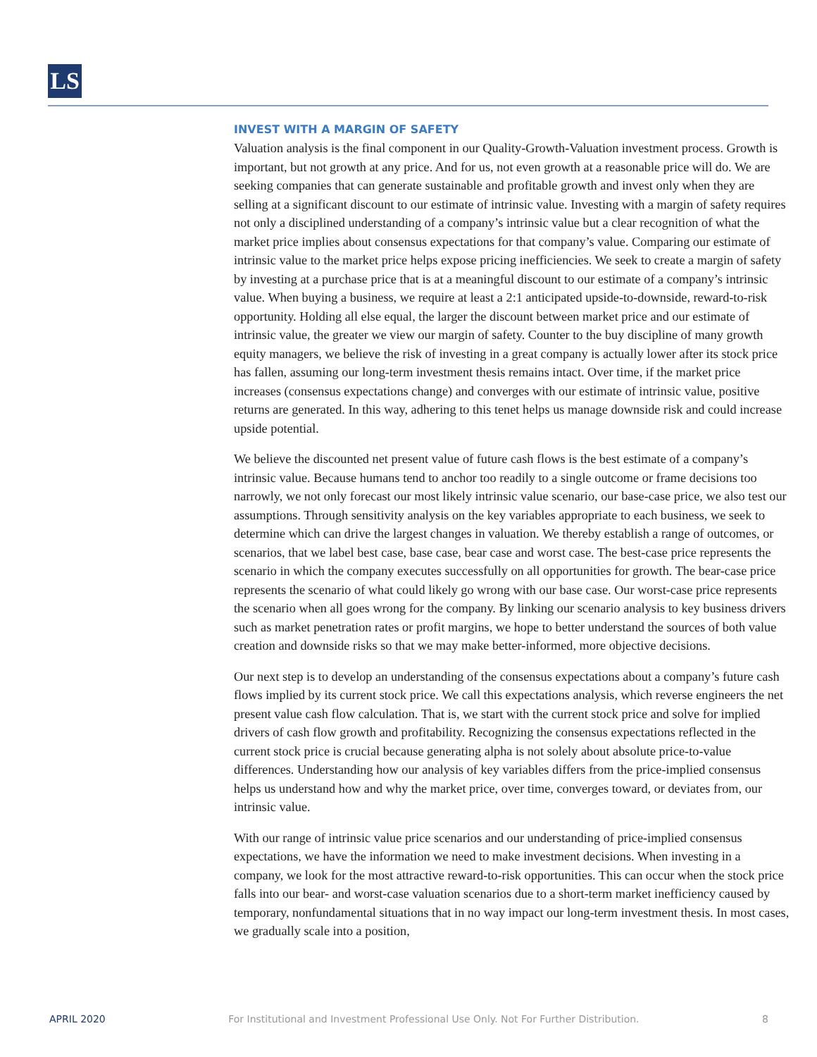LS
INVEST WITH A MARGIN OF SAFETY
Valuation analysis is the final component in our Quality-Growth-Valuation investment process. Growth is important, but not growth at any price. And for us, not even growth at a reasonable price will do. We are seeking companies that can generate sustainable and profitable growth and invest only when they are selling at a significant discount to our estimate of intrinsic value. Investing with a margin of safety requires not only a disciplined understanding of a company’s intrinsic value but a clear recognition of what the market price implies about consensus expectations for that company’s value. Comparing our estimate of intrinsic value to the market price helps expose pricing inefficiencies. We seek to create a margin of safety by investing at a purchase price that is at a meaningful discount to our estimate of a company’s intrinsic value. When buying a business, we require at least a 2:1 anticipated upside-to-downside, reward-to-risk opportunity. Holding all else equal, the larger the discount between market price and our estimate of intrinsic value, the greater we view our margin of safety. Counter to the buy discipline of many growth equity managers, we believe the risk of investing in a great company is actually lower after its stock price has fallen, assuming our long-term investment thesis remains intact. Over time, if the market price increases (consensus expectations change) and converges with our estimate of intrinsic value, positive returns are generated. In this way, adhering to this tenet helps us manage downside risk and could increase upside potential.
We believe the discounted net present value of future cash flows is the best estimate of a company’s intrinsic value. Because humans tend to anchor too readily to a single outcome or frame decisions too narrowly, we not only forecast our most likely intrinsic value scenario, our base-case price, we also test our assumptions. Through sensitivity analysis on the key variables appropriate to each business, we seek to determine which can drive the largest changes in valuation. We thereby establish a range of outcomes, or scenarios, that we label best case, base case, bear case and worst case. The best-case price represents the scenario in which the company executes successfully on all opportunities for growth. The bear-case price represents the scenario of what could likely go wrong with our base case. Our worst-case price represents the scenario when all goes wrong for the company. By linking our scenario analysis to key business drivers such as market penetration rates or profit margins, we hope to better understand the sources of both value creation and downside risks so that we may make better-informed, more objective decisions.
Our next step is to develop an understanding of the consensus expectations about a company’s future cash flows implied by its current stock price. We call this expectations analysis, which reverse engineers the net present value cash flow calculation. That is, we start with the current stock price and solve for implied drivers of cash flow growth and profitability. Recognizing the consensus expectations reflected in the current stock price is crucial because generating alpha is not solely about absolute price-to-value differences. Understanding how our analysis of key variables differs from the price-implied consensus helps us understand how and why the market price, over time, converges toward, or deviates from, our intrinsic value.
With our range of intrinsic value price scenarios and our understanding of price-implied consensus expectations, we have the information we need to make investment decisions. When investing in a company, we look for the most attractive reward-to-risk opportunities. This can occur when the stock price falls into our bear- and worst-case valuation scenarios due to a short-term market inefficiency caused by temporary, nonfundamental situations that in no way impact our long-term investment thesis. In most cases, we gradually scale into a position,
APRIL 2020 For Institutional and Investment Professional Use Only. Not For Further Distribution. 8